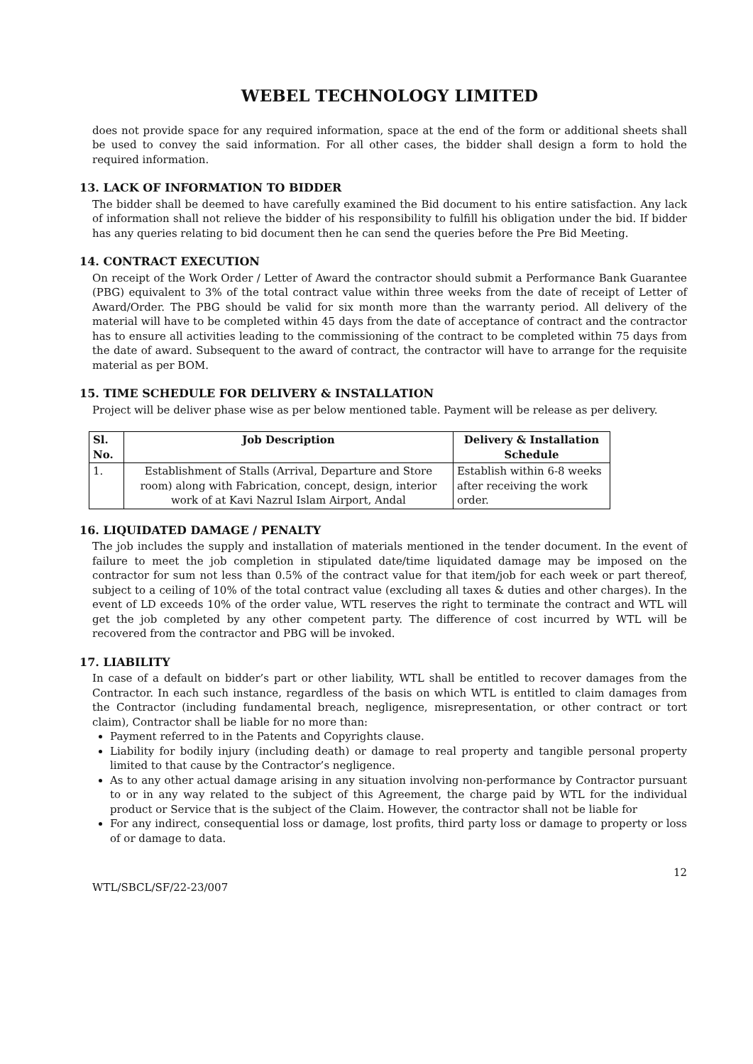WEBEL TECHNOLOGY LIMITED
does not provide space for any required information, space at the end of the form or additional sheets shall be used to convey the said information. For all other cases, the bidder shall design a form to hold the required information.
13. LACK OF INFORMATION TO BIDDER
The bidder shall be deemed to have carefully examined the Bid document to his entire satisfaction. Any lack of information shall not relieve the bidder of his responsibility to fulfill his obligation under the bid. If bidder has any queries relating to bid document then he can send the queries before the Pre Bid Meeting.
14. CONTRACT EXECUTION
On receipt of the Work Order / Letter of Award the contractor should submit a Performance Bank Guarantee (PBG) equivalent to 3% of the total contract value within three weeks from the date of receipt of Letter of Award/Order. The PBG should be valid for six month more than the warranty period. All delivery of the material will have to be completed within 45 days from the date of acceptance of contract and the contractor has to ensure all activities leading to the commissioning of the contract to be completed within 75 days from the date of award. Subsequent to the award of contract, the contractor will have to arrange for the requisite material as per BOM.
15. TIME SCHEDULE FOR DELIVERY & INSTALLATION
Project will be deliver phase wise as per below mentioned table. Payment will be release as per delivery.
| Sl. No. | Job Description | Delivery & Installation Schedule |
| --- | --- | --- |
| 1. | Establishment of Stalls (Arrival, Departure and Store room) along with Fabrication, concept, design, interior work of at Kavi Nazrul Islam Airport, Andal | Establish within 6-8 weeks after receiving the work order. |
16. LIQUIDATED DAMAGE / PENALTY
The job includes the supply and installation of materials mentioned in the tender document. In the event of failure to meet the job completion in stipulated date/time liquidated damage may be imposed on the contractor for sum not less than 0.5% of the contract value for that item/job for each week or part thereof, subject to a ceiling of 10% of the total contract value (excluding all taxes & duties and other charges). In the event of LD exceeds 10% of the order value, WTL reserves the right to terminate the contract and WTL will get the job completed by any other competent party. The difference of cost incurred by WTL will be recovered from the contractor and PBG will be invoked.
17. LIABILITY
In case of a default on bidder’s part or other liability, WTL shall be entitled to recover damages from the Contractor. In each such instance, regardless of the basis on which WTL is entitled to claim damages from the Contractor (including fundamental breach, negligence, misrepresentation, or other contract or tort claim), Contractor shall be liable for no more than:
Payment referred to in the Patents and Copyrights clause.
Liability for bodily injury (including death) or damage to real property and tangible personal property limited to that cause by the Contractor’s negligence.
As to any other actual damage arising in any situation involving non-performance by Contractor pursuant to or in any way related to the subject of this Agreement, the charge paid by WTL for the individual product or Service that is the subject of the Claim. However, the contractor shall not be liable for
For any indirect, consequential loss or damage, lost profits, third party loss or damage to property or loss of or damage to data.
12
WTL/SBCL/SF/22-23/007